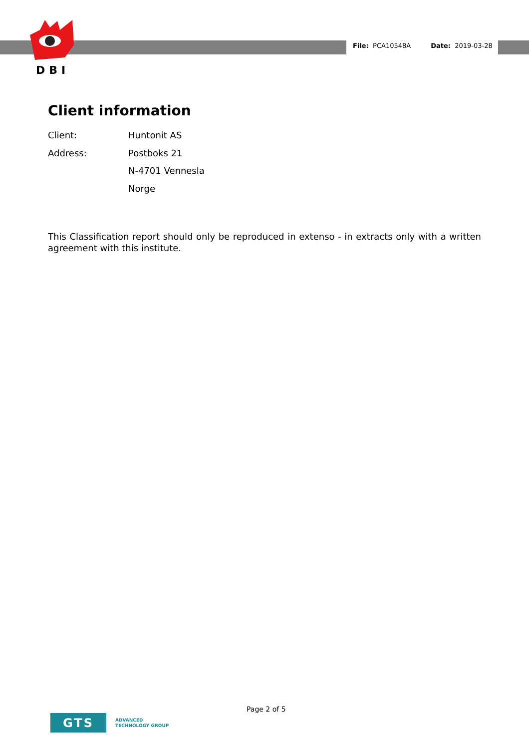DBI
File: PCA10548A Date: 2019-03-28
Client information
Client: Huntonit AS
Address: Postboks 21
N-4701 Vennesla
Norge
This Classification report should only be reproduced in extenso - in extracts only with a written agreement with this institute.
Page 2 of 5
GTS
ADVANCED
TECHNOLOGY GROUP